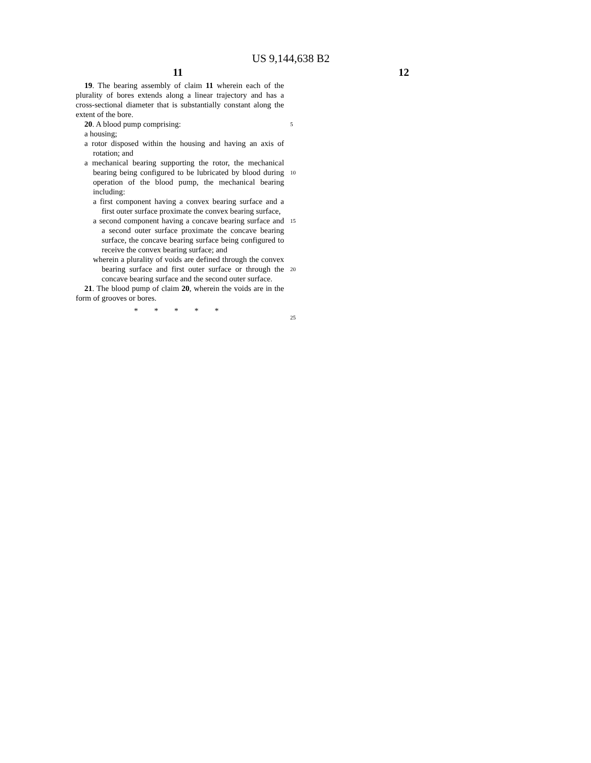US 9,144,638 B2
11 12
19. The bearing assembly of claim 11 wherein each of the plurality of bores extends along a linear trajectory and has a cross-sectional diameter that is substantially constant along the extent of the bore.
20. A blood pump comprising:
a housing;
a rotor disposed within the housing and having an axis of rotation; and
a mechanical bearing supporting the rotor, the mechanical bearing being configured to be lubricated by blood during operation of the blood pump, the mechanical bearing including:
a first component having a convex bearing surface and a first outer surface proximate the convex bearing surface,
a second component having a concave bearing surface and a second outer surface proximate the concave bearing surface, the concave bearing surface being configured to receive the convex bearing surface; and
wherein a plurality of voids are defined through the convex bearing surface and first outer surface or through the concave bearing surface and the second outer surface.
21. The blood pump of claim 20, wherein the voids are in the form of grooves or bores.
* * * * *
5
10
15
20
25